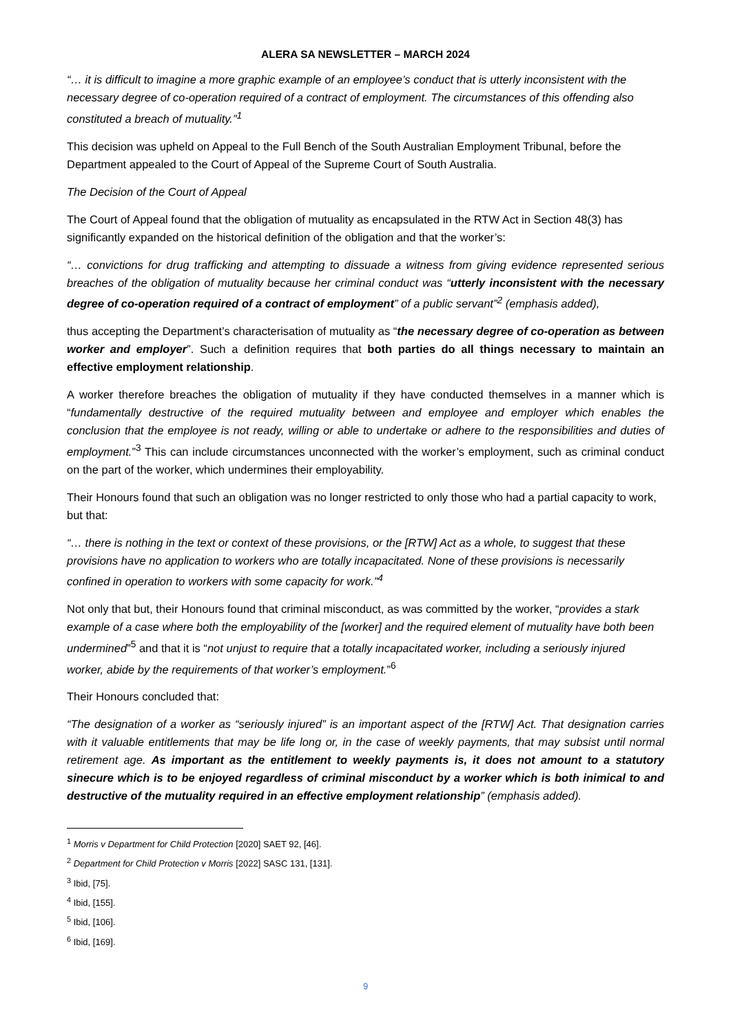ALERA SA NEWSLETTER – MARCH 2024
“… it is difficult to imagine a more graphic example of an employee’s conduct that is utterly inconsistent with the necessary degree of co-operation required of a contract of employment. The circumstances of this offending also constituted a breach of mutuality.”<sup>1</sup>
This decision was upheld on Appeal to the Full Bench of the South Australian Employment Tribunal, before the Department appealed to the Court of Appeal of the Supreme Court of South Australia.
The Decision of the Court of Appeal
The Court of Appeal found that the obligation of mutuality as encapsulated in the RTW Act in Section 48(3) has significantly expanded on the historical definition of the obligation and that the worker’s:
“… convictions for drug trafficking and attempting to dissuade a witness from giving evidence represented serious breaches of the obligation of mutuality because her criminal conduct was “utterly inconsistent with the necessary degree of co-operation required of a contract of employment” of a public servant”<sup>2</sup> (emphasis added),
thus accepting the Department’s characterisation of mutuality as “the necessary degree of co-operation as between worker and employer”. Such a definition requires that both parties do all things necessary to maintain an effective employment relationship.
A worker therefore breaches the obligation of mutuality if they have conducted themselves in a manner which is “fundamentally destructive of the required mutuality between and employee and employer which enables the conclusion that the employee is not ready, willing or able to undertake or adhere to the responsibilities and duties of employment.”<sup>3</sup> This can include circumstances unconnected with the worker’s employment, such as criminal conduct on the part of the worker, which undermines their employability.
Their Honours found that such an obligation was no longer restricted to only those who had a partial capacity to work, but that:
“… there is nothing in the text or context of these provisions, or the [RTW] Act as a whole, to suggest that these provisions have no application to workers who are totally incapacitated. None of these provisions is necessarily confined in operation to workers with some capacity for work.”<sup>4</sup>
Not only that but, their Honours found that criminal misconduct, as was committed by the worker, “provides a stark example of a case where both the employability of the [worker] and the required element of mutuality have both been undermined”<sup>5</sup> and that it is “not unjust to require that a totally incapacitated worker, including a seriously injured worker, abide by the requirements of that worker’s employment.”<sup>6</sup>
Their Honours concluded that:
“The designation of a worker as “seriously injured” is an important aspect of the [RTW] Act. That designation carries with it valuable entitlements that may be life long or, in the case of weekly payments, that may subsist until normal retirement age. As important as the entitlement to weekly payments is, it does not amount to a statutory sinecure which is to be enjoyed regardless of criminal misconduct by a worker which is both inimical to and destructive of the mutuality required in an effective employment relationship” (emphasis added).
<sup>1</sup> Morris v Department for Child Protection [2020] SAET 92, [46].
<sup>2</sup> Department for Child Protection v Morris [2022] SASC 131, [131].
<sup>3</sup> Ibid, [75].
<sup>4</sup> Ibid, [155].
<sup>5</sup> Ibid, [106].
<sup>6</sup> Ibid, [169].
9